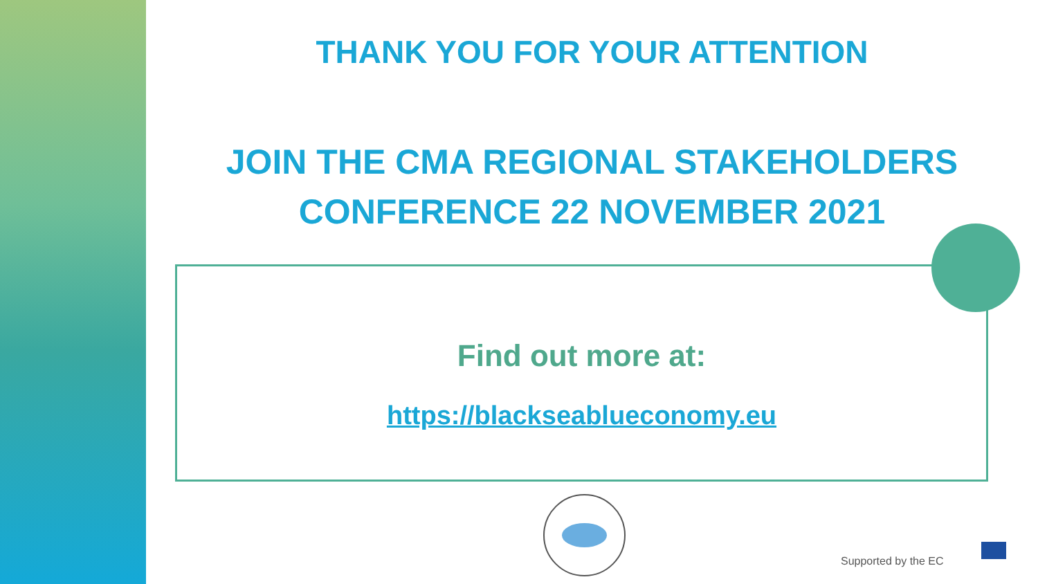THANK YOU FOR YOUR ATTENTION
JOIN THE CMA REGIONAL STAKEHOLDERS
CONFERENCE 22 NOVEMBER 2021
Find out more at:
https://blackseablueconomy.eu
Supported by the EC